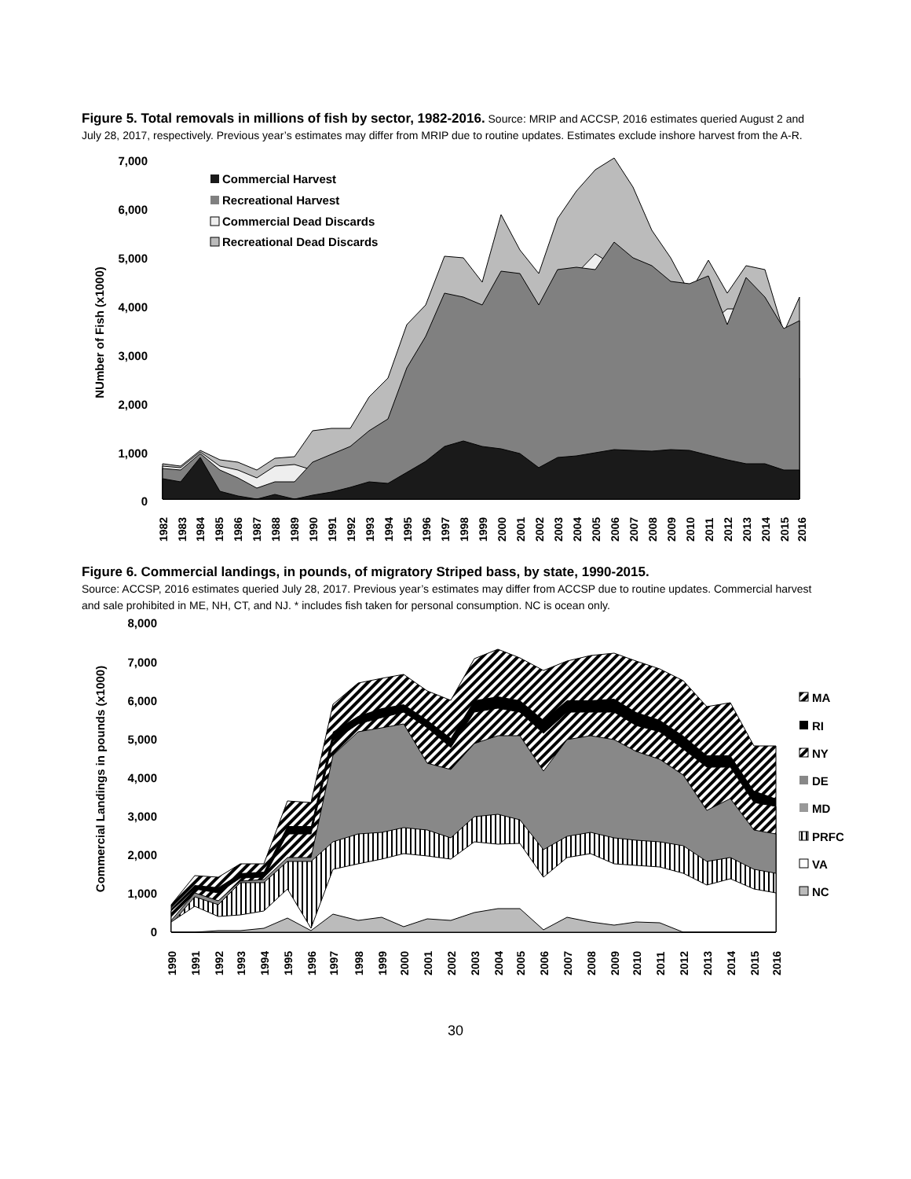Figure 5. Total removals in millions of fish by sector, 1982-2016. Source: MRIP and ACCSP, 2016 estimates queried August 2 and July 28, 2017, respectively. Previous year’s estimates may differ from MRIP due to routine updates. Estimates exclude inshore harvest from the A-R.
7,000
6,000
5,000
4,000
3,000
2,000
1,000
0
NUmber of Fish (x1000)
Commercial Harvest
Recreational Harvest
Commercial Dead Discards
Recreational Dead Discards
1982
1983
1984
1985
1986
1987
1988
1989
1990
1991
1992
1993
1994
1995
1996
1997
1998
1999
2000
2001
2002
2003
2004
2005
2006
2007
2008
2009
2010
2011
2012
2013
2014
2015
2016
Figure 6. Commercial landings, in pounds, of migratory Striped bass, by state, 1990-2015.
Source: ACCSP, 2016 estimates queried July 28, 2017. Previous year’s estimates may differ from ACCSP due to routine updates. Commercial harvest and sale prohibited in ME, NH, CT, and NJ. * includes fish taken for personal consumption. NC is ocean only.
8,000
7,000
6,000
5,000
4,000
3,000
2,000
1,000
0
Commercial Landings in pounds (x1000)
MA
RI
NY
DE
MD
PRFC
VA
NC
1990
1991
1992
1993
1994
1995
1996
1997
1998
1999
2000
2001
2002
2003
2004
2005
2006
2007
2008
2009
2010
2011
2012
2013
2014
2015
2016
30